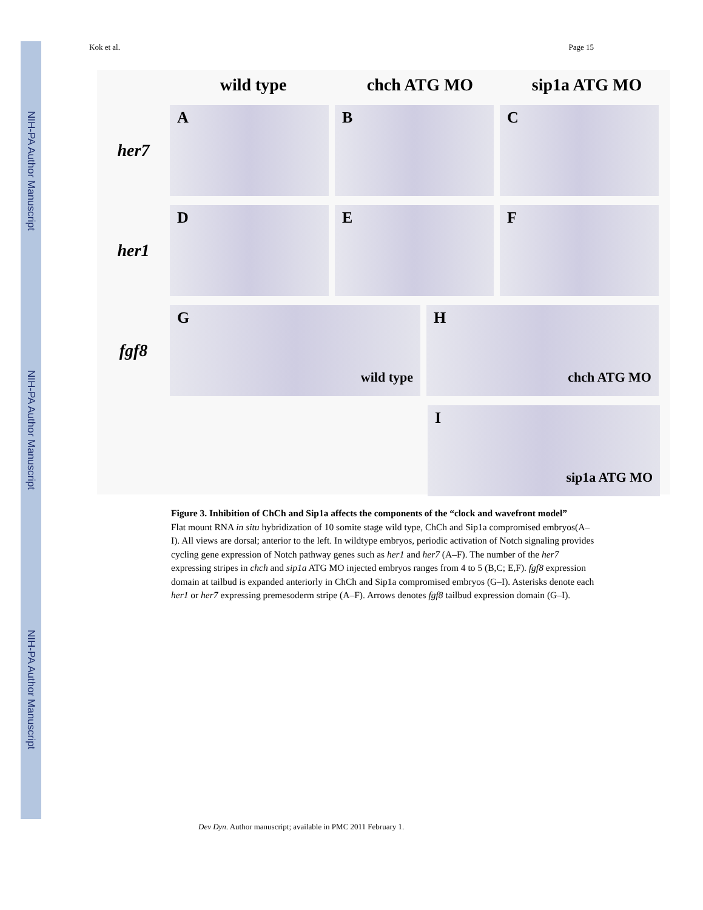NIH-PA Author Manuscript
NIH-PA Author Manuscript
NIH-PA Author Manuscript
Kok et al. Page 15
wild type chch ATG MO sip1a ATG MO
her7
A B C
her1
D E F
fgf8
G
wild type
H
chch ATG MO
I
sip1a ATG MO
Figure 3. Inhibition of ChCh and Sip1a affects the components of the “clock and wavefront model”
Flat mount RNA in situ hybridization of 10 somite stage wild type, ChCh and Sip1a compromised embryos(A–I). All views are dorsal; anterior to the left. In wildtype embryos, periodic activation of Notch signaling provides cycling gene expression of Notch pathway genes such as her1 and her7 (A–F). The number of the her7 expressing stripes in chch and sip1a ATG MO injected embryos ranges from 4 to 5 (B,C; E,F). fgf8 expression domain at tailbud is expanded anteriorly in ChCh and Sip1a compromised embryos (G–I). Asterisks denote each her1 or her7 expressing premesoderm stripe (A–F). Arrows denotes fgf8 tailbud expression domain (G–I).
Dev Dyn. Author manuscript; available in PMC 2011 February 1.